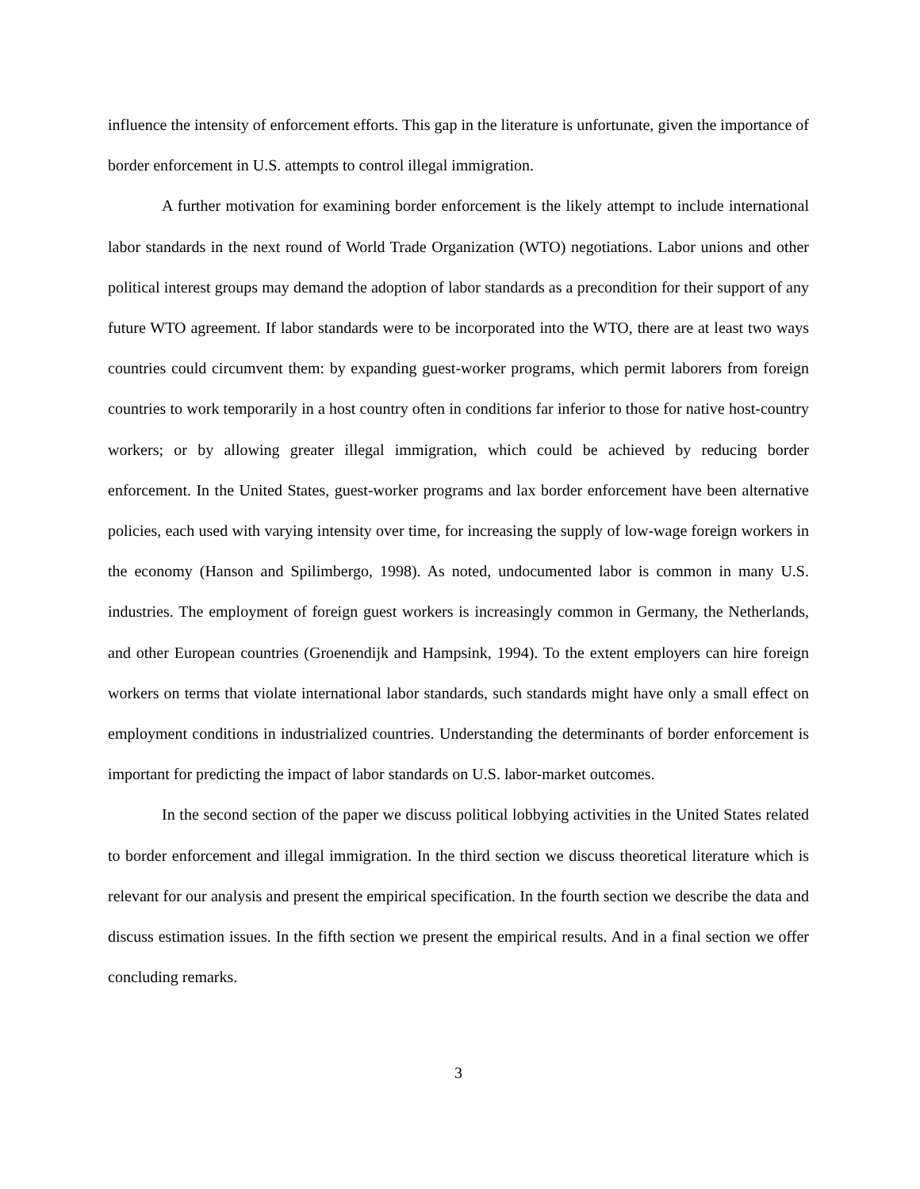influence the intensity of enforcement efforts. This gap in the literature is unfortunate, given the importance of border enforcement in U.S. attempts to control illegal immigration.
A further motivation for examining border enforcement is the likely attempt to include international labor standards in the next round of World Trade Organization (WTO) negotiations. Labor unions and other political interest groups may demand the adoption of labor standards as a precondition for their support of any future WTO agreement. If labor standards were to be incorporated into the WTO, there are at least two ways countries could circumvent them: by expanding guest-worker programs, which permit laborers from foreign countries to work temporarily in a host country often in conditions far inferior to those for native host-country workers; or by allowing greater illegal immigration, which could be achieved by reducing border enforcement. In the United States, guest-worker programs and lax border enforcement have been alternative policies, each used with varying intensity over time, for increasing the supply of low-wage foreign workers in the economy (Hanson and Spilimbergo, 1998). As noted, undocumented labor is common in many U.S. industries. The employment of foreign guest workers is increasingly common in Germany, the Netherlands, and other European countries (Groenendijk and Hampsink, 1994). To the extent employers can hire foreign workers on terms that violate international labor standards, such standards might have only a small effect on employment conditions in industrialized countries. Understanding the determinants of border enforcement is important for predicting the impact of labor standards on U.S. labor-market outcomes.
In the second section of the paper we discuss political lobbying activities in the United States related to border enforcement and illegal immigration. In the third section we discuss theoretical literature which is relevant for our analysis and present the empirical specification. In the fourth section we describe the data and discuss estimation issues. In the fifth section we present the empirical results. And in a final section we offer concluding remarks.
3